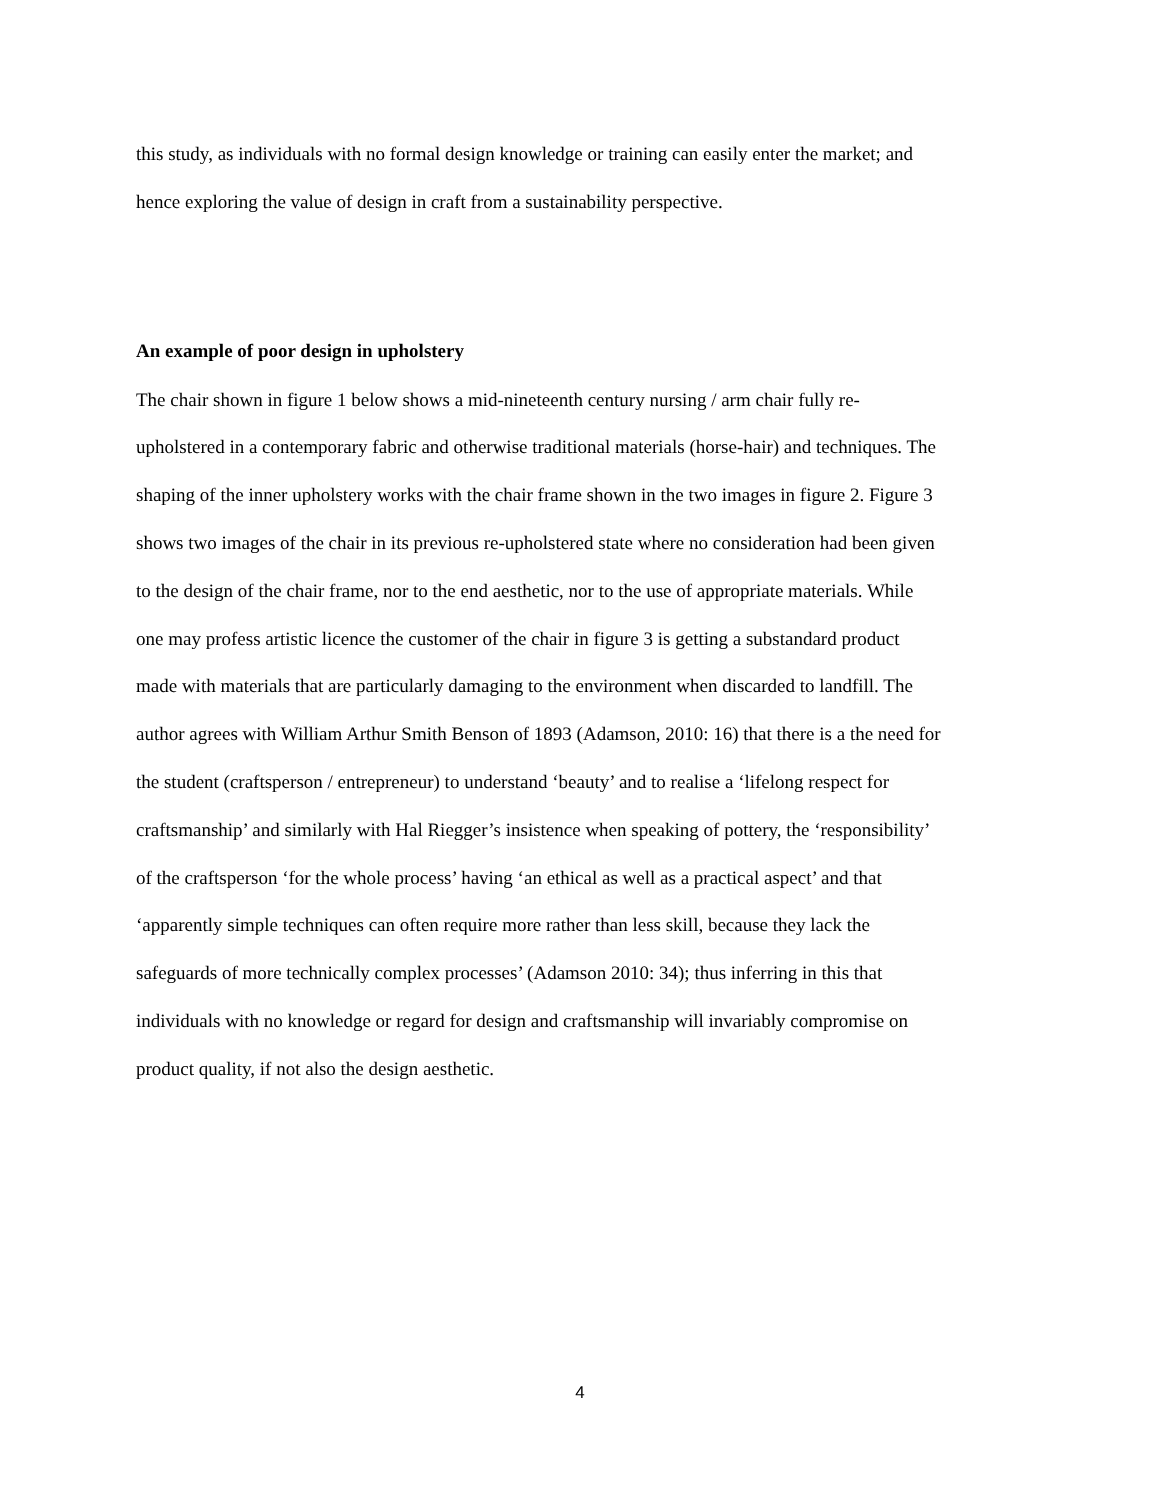this study, as individuals with no formal design knowledge or training can easily enter the market; and
hence exploring the value of design in craft from a sustainability perspective.
An example of poor design in upholstery
The chair shown in figure 1 below shows a mid-nineteenth century nursing / arm chair fully re-
upholstered in a contemporary fabric and otherwise traditional materials (horse-hair) and techniques. The
shaping of the inner upholstery works with the chair frame shown in the two images in figure 2. Figure 3
shows two images of the chair in its previous re-upholstered state where no consideration had been given
to the design of the chair frame, nor to the end aesthetic, nor to the use of appropriate materials. While
one may profess artistic licence the customer of the chair in figure 3 is getting a substandard product
made with materials that are particularly damaging to the environment when discarded to landfill. The
author agrees with William Arthur Smith Benson of 1893 (Adamson, 2010: 16) that there is a the need for
the student (craftsperson / entrepreneur) to understand ‘beauty’ and to realise a ‘lifelong respect for
craftsmanship’ and similarly with Hal Riegger’s insistence when speaking of pottery, the ‘responsibility’
of the craftsperson ‘for the whole process’ having ‘an ethical as well as a practical aspect’ and that
‘apparently simple techniques can often require more rather than less skill, because they lack the
safeguards of more technically complex processes’ (Adamson 2010: 34); thus inferring in this that
individuals with no knowledge or regard for design and craftsmanship will invariably compromise on
product quality, if not also the design aesthetic.
4